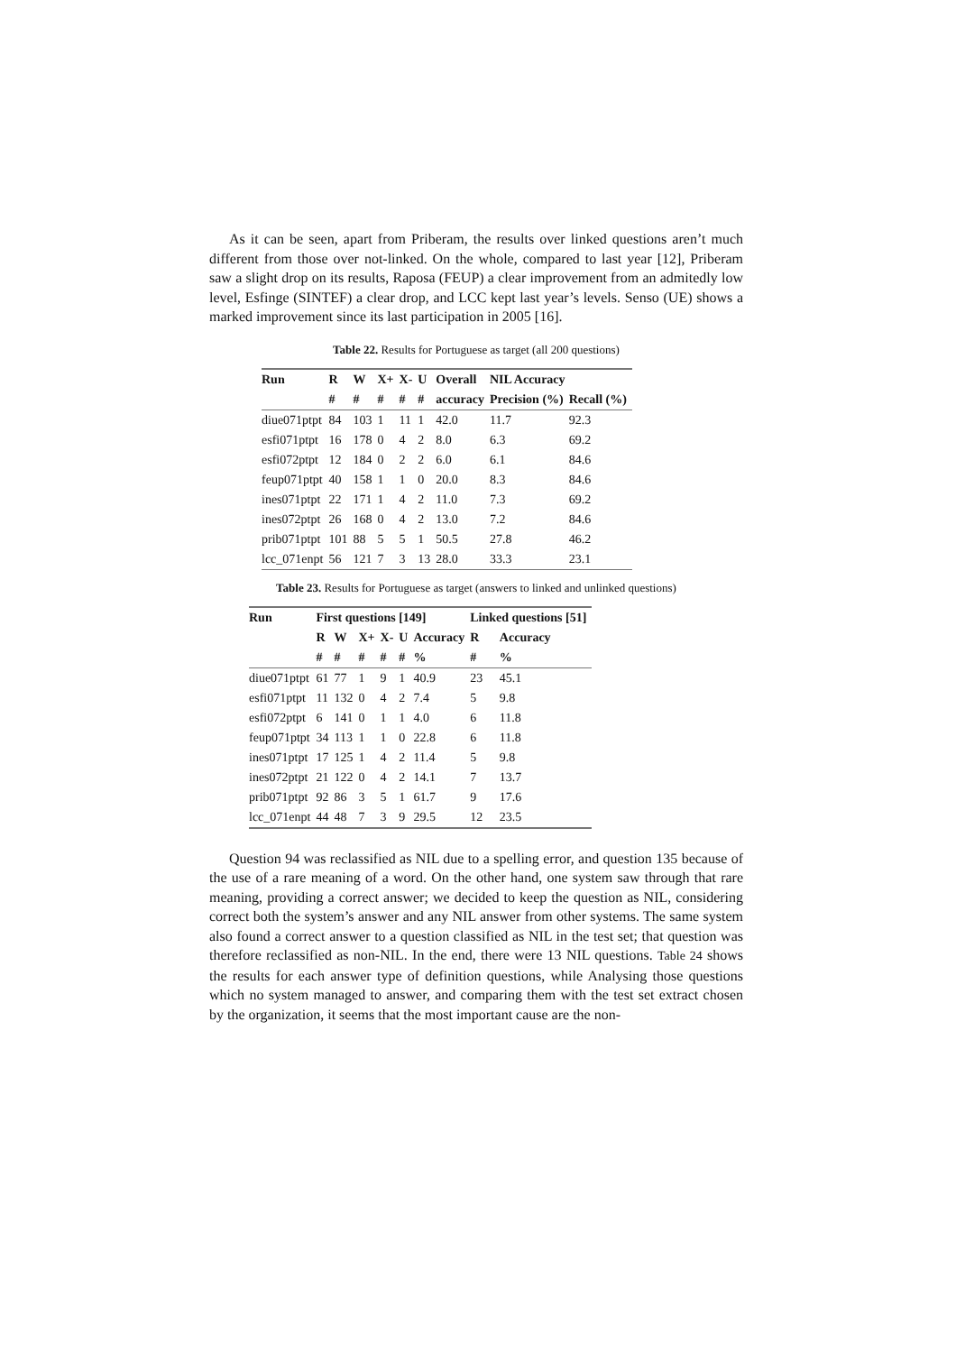As it can be seen, apart from Priberam, the results over linked questions aren’t much different from those over not-linked. On the whole, compared to last year [12], Priberam saw a slight drop on its results, Raposa (FEUP) a clear improvement from an admitedly low level, Esfinge (SINTEF) a clear drop, and LCC kept last year’s levels. Senso (UE) shows a marked improvement since its last participation in 2005 [16].
Table 22. Results for Portuguese as target (all 200 questions)
| Run | R | W | X+ | X- | U | Overall | NIL Accuracy | |
| --- | --- | --- | --- | --- | --- | --- | --- | --- |
| | # | # | # | # | # | accuracy | Precision (%) | Recall (%) |
| diue071ptpt | 84 | 103 | 1 | 11 | 1 | 42.0 | 11.7 | 92.3 |
| esfi071ptpt | 16 | 178 | 0 | 4 | 2 | 8.0 | 6.3 | 69.2 |
| esfi072ptpt | 12 | 184 | 0 | 2 | 2 | 6.0 | 6.1 | 84.6 |
| feup071ptpt | 40 | 158 | 1 | 1 | 0 | 20.0 | 8.3 | 84.6 |
| ines071ptpt | 22 | 171 | 1 | 4 | 2 | 11.0 | 7.3 | 69.2 |
| ines072ptpt | 26 | 168 | 0 | 4 | 2 | 13.0 | 7.2 | 84.6 |
| prib071ptpt | 101 | 88 | 5 | 5 | 1 | 50.5 | 27.8 | 46.2 |
| lcc_071enpt | 56 | 121 | 7 | 3 | 13 | 28.0 | 33.3 | 23.1 |
Table 23. Results for Portuguese as target (answers to linked and unlinked questions)
| Run | First questions [149] | | | | | | Linked questions [51] | |
| --- | --- | --- | --- | --- | --- | --- | --- | --- |
| | R | W | X+ | X- | U | Accuracy | R | Accuracy |
| | # | # | # | # | # | % | # | % |
| diue071ptpt | 61 | 77 | 1 | 9 | 1 | 40.9 | 23 | 45.1 |
| esfi071ptpt | 11 | 132 | 0 | 4 | 2 | 7.4 | 5 | 9.8 |
| esfi072ptpt | 6 | 141 | 0 | 1 | 1 | 4.0 | 6 | 11.8 |
| feup071ptpt | 34 | 113 | 1 | 1 | 0 | 22.8 | 6 | 11.8 |
| ines071ptpt | 17 | 125 | 1 | 4 | 2 | 11.4 | 5 | 9.8 |
| ines072ptpt | 21 | 122 | 0 | 4 | 2 | 14.1 | 7 | 13.7 |
| prib071ptpt | 92 | 86 | 3 | 5 | 1 | 61.7 | 9 | 17.6 |
| lcc_071enpt | 44 | 48 | 7 | 3 | 9 | 29.5 | 12 | 23.5 |
Question 94 was reclassified as NIL due to a spelling error, and question 135 because of the use of a rare meaning of a word. On the other hand, one system saw through that rare meaning, providing a correct answer; we decided to keep the question as NIL, considering correct both the system’s answer and any NIL answer from other systems. The same system also found a correct answer to a question classified as NIL in the test set; that question was therefore reclassified as non-NIL. In the end, there were 13 NIL questions. Table 24 shows the results for each answer type of definition questions, while Analysing those questions which no system managed to answer, and comparing them with the test set extract chosen by the organization, it seems that the most important cause are the non-